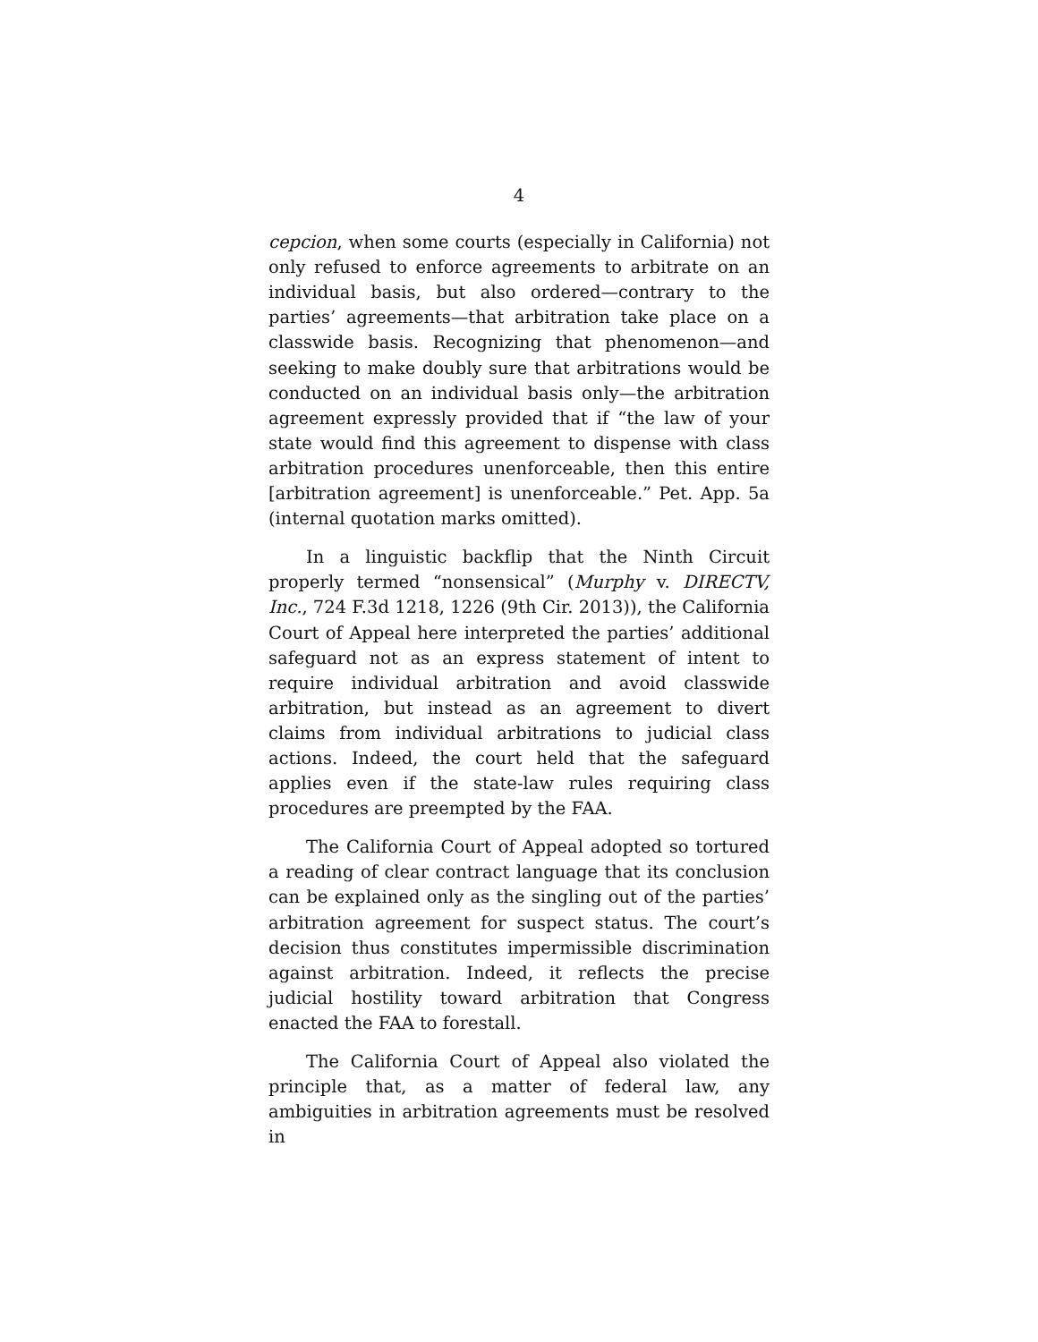4
cepcion, when some courts (especially in California) not only refused to enforce agreements to arbitrate on an individual basis, but also ordered—contrary to the parties’ agreements—that arbitration take place on a classwide basis. Recognizing that phenomenon—and seeking to make doubly sure that arbitrations would be conducted on an individual basis only—the arbitration agreement expressly provided that if “the law of your state would find this agreement to dispense with class arbitration procedures unenforceable, then this entire [arbitration agreement] is unenforceable.” Pet. App. 5a (internal quotation marks omitted).
In a linguistic backflip that the Ninth Circuit properly termed “nonsensical” (Murphy v. DIRECTV, Inc., 724 F.3d 1218, 1226 (9th Cir. 2013)), the California Court of Appeal here interpreted the parties’ additional safeguard not as an express statement of intent to require individual arbitration and avoid classwide arbitration, but instead as an agreement to divert claims from individual arbitrations to judicial class actions. Indeed, the court held that the safeguard applies even if the state-law rules requiring class procedures are preempted by the FAA.
The California Court of Appeal adopted so tortured a reading of clear contract language that its conclusion can be explained only as the singling out of the parties’ arbitration agreement for suspect status. The court’s decision thus constitutes impermissible discrimination against arbitration. Indeed, it reflects the precise judicial hostility toward arbitration that Congress enacted the FAA to forestall.
The California Court of Appeal also violated the principle that, as a matter of federal law, any ambiguities in arbitration agreements must be resolved in